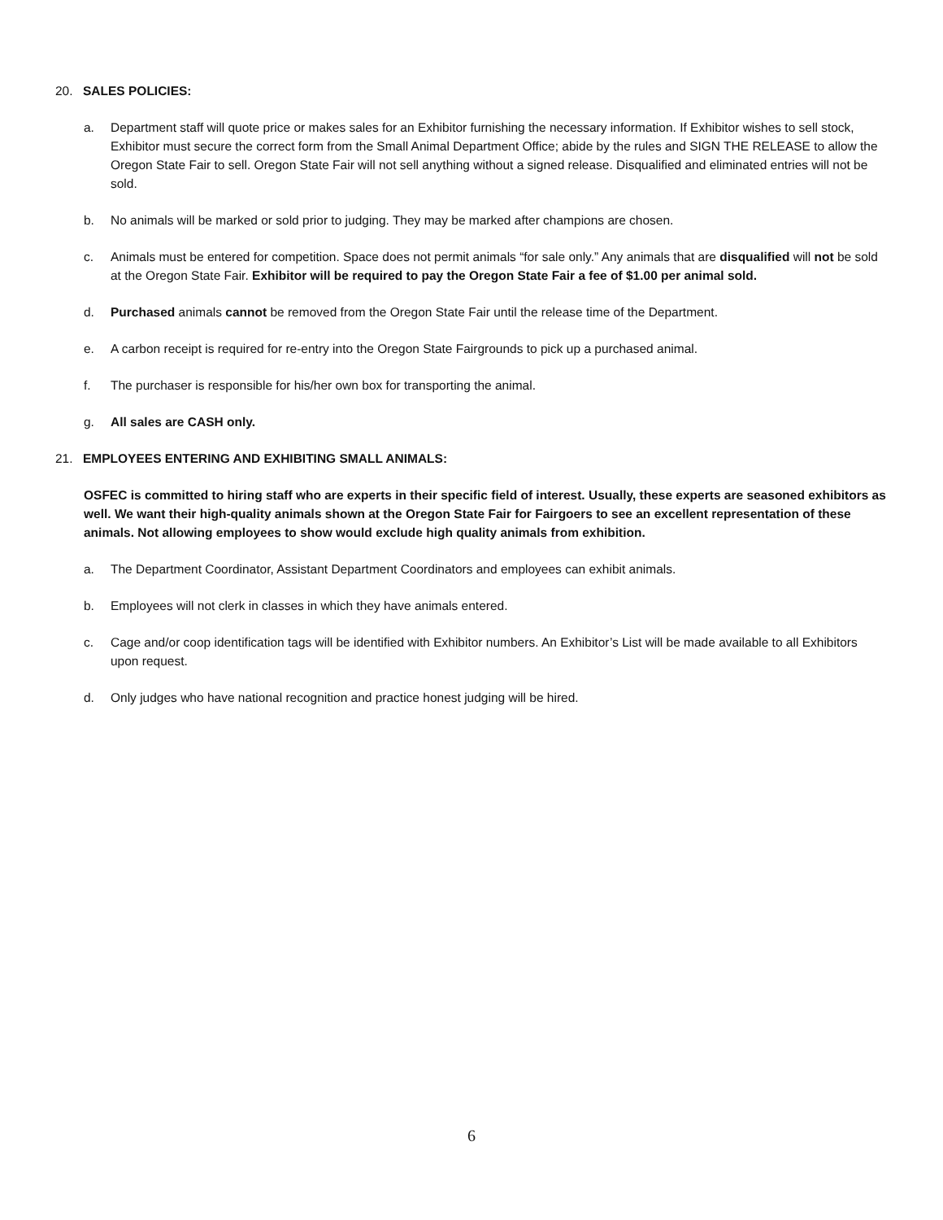20. SALES POLICIES:
a. Department staff will quote price or makes sales for an Exhibitor furnishing the necessary information. If Exhibitor wishes to sell stock, Exhibitor must secure the correct form from the Small Animal Department Office; abide by the rules and SIGN THE RELEASE to allow the Oregon State Fair to sell. Oregon State Fair will not sell anything without a signed release. Disqualified and eliminated entries will not be sold.
b. No animals will be marked or sold prior to judging. They may be marked after champions are chosen.
c. Animals must be entered for competition. Space does not permit animals “for sale only.” Any animals that are disqualified will not be sold at the Oregon State Fair. Exhibitor will be required to pay the Oregon State Fair a fee of $1.00 per animal sold.
d. Purchased animals cannot be removed from the Oregon State Fair until the release time of the Department.
e. A carbon receipt is required for re-entry into the Oregon State Fairgrounds to pick up a purchased animal.
f. The purchaser is responsible for his/her own box for transporting the animal.
g. All sales are CASH only.
21. EMPLOYEES ENTERING AND EXHIBITING SMALL ANIMALS:
OSFEC is committed to hiring staff who are experts in their specific field of interest. Usually, these experts are seasoned exhibitors as well. We want their high-quality animals shown at the Oregon State Fair for Fairgoers to see an excellent representation of these animals. Not allowing employees to show would exclude high quality animals from exhibition.
a. The Department Coordinator, Assistant Department Coordinators and employees can exhibit animals.
b. Employees will not clerk in classes in which they have animals entered.
c. Cage and/or coop identification tags will be identified with Exhibitor numbers. An Exhibitor’s List will be made available to all Exhibitors upon request.
d. Only judges who have national recognition and practice honest judging will be hired.
6